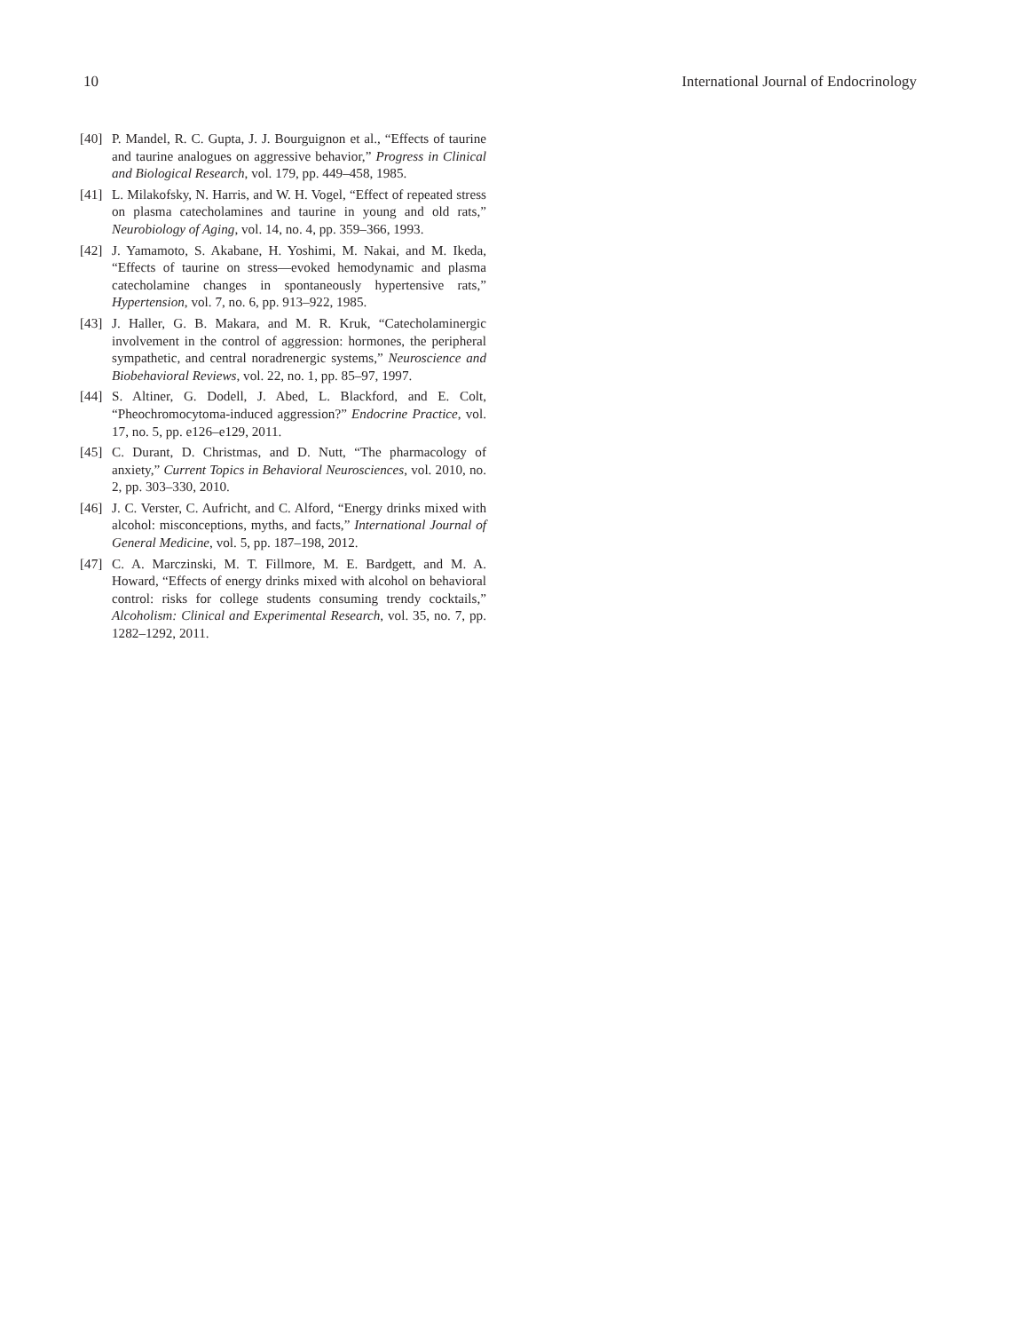10 International Journal of Endocrinology
[40] P. Mandel, R. C. Gupta, J. J. Bourguignon et al., “Effects of taurine and taurine analogues on aggressive behavior,” Progress in Clinical and Biological Research, vol. 179, pp. 449–458, 1985.
[41] L. Milakofsky, N. Harris, and W. H. Vogel, “Effect of repeated stress on plasma catecholamines and taurine in young and old rats,” Neurobiology of Aging, vol. 14, no. 4, pp. 359–366, 1993.
[42] J. Yamamoto, S. Akabane, H. Yoshimi, M. Nakai, and M. Ikeda, “Effects of taurine on stress—evoked hemodynamic and plasma catecholamine changes in spontaneously hypertensive rats,” Hypertension, vol. 7, no. 6, pp. 913–922, 1985.
[43] J. Haller, G. B. Makara, and M. R. Kruk, “Catecholaminergic involvement in the control of aggression: hormones, the peripheral sympathetic, and central noradrenergic systems,” Neuroscience and Biobehavioral Reviews, vol. 22, no. 1, pp. 85–97, 1997.
[44] S. Altiner, G. Dodell, J. Abed, L. Blackford, and E. Colt, “Pheochromocytoma-induced aggression?” Endocrine Practice, vol. 17, no. 5, pp. e126–e129, 2011.
[45] C. Durant, D. Christmas, and D. Nutt, “The pharmacology of anxiety,” Current Topics in Behavioral Neurosciences, vol. 2010, no. 2, pp. 303–330, 2010.
[46] J. C. Verster, C. Aufricht, and C. Alford, “Energy drinks mixed with alcohol: misconceptions, myths, and facts,” International Journal of General Medicine, vol. 5, pp. 187–198, 2012.
[47] C. A. Marczinski, M. T. Fillmore, M. E. Bardgett, and M. A. Howard, “Effects of energy drinks mixed with alcohol on behavioral control: risks for college students consuming trendy cocktails,” Alcoholism: Clinical and Experimental Research, vol. 35, no. 7, pp. 1282–1292, 2011.